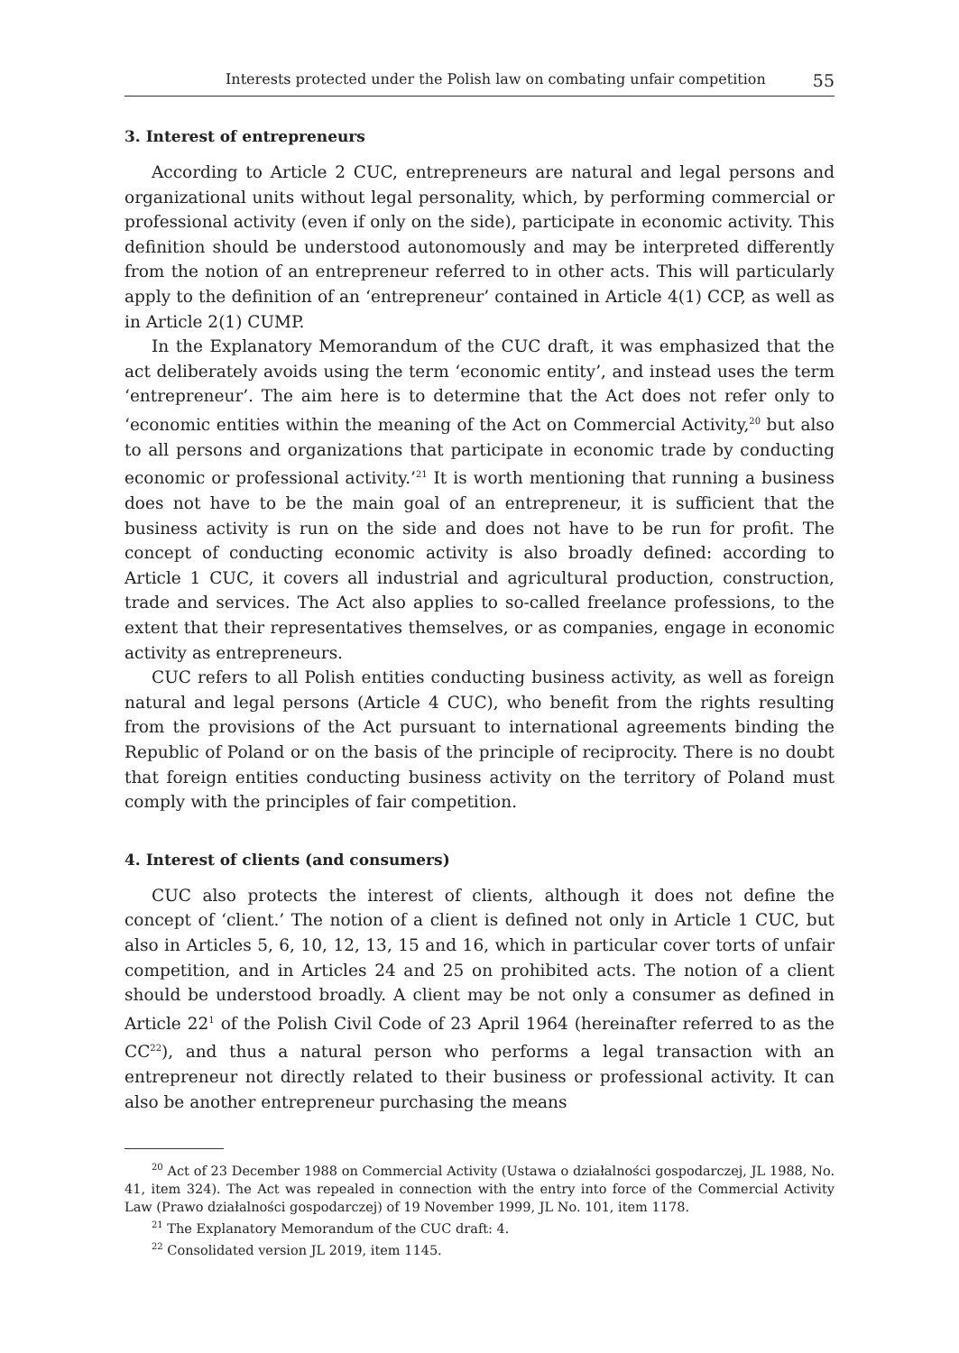Interests protected under the Polish law on combating unfair competition 55
3. Interest of entrepreneurs
According to Article 2 CUC, entrepreneurs are natural and legal persons and organizational units without legal personality, which, by performing commercial or professional activity (even if only on the side), participate in economic activity. This definition should be understood autonomously and may be interpreted differently from the notion of an entrepreneur referred to in other acts. This will particularly apply to the definition of an ‘entrepreneur’ contained in Article 4(1) CCP, as well as in Article 2(1) CUMP.
In the Explanatory Memorandum of the CUC draft, it was emphasized that the act deliberately avoids using the term ‘economic entity’, and instead uses the term ‘entrepreneur’. The aim here is to determine that the Act does not refer only to ‘economic entities within the meaning of the Act on Commercial Activity,<sup>20</sup> but also to all persons and organizations that participate in economic trade by conducting economic or professional activity.’<sup>21</sup> It is worth mentioning that running a business does not have to be the main goal of an entrepreneur, it is sufficient that the business activity is run on the side and does not have to be run for profit. The concept of conducting economic activity is also broadly defined: according to Article 1 CUC, it covers all industrial and agricultural production, construction, trade and services. The Act also applies to so-called freelance professions, to the extent that their representatives themselves, or as companies, engage in economic activity as entrepreneurs.
CUC refers to all Polish entities conducting business activity, as well as foreign natural and legal persons (Article 4 CUC), who benefit from the rights resulting from the provisions of the Act pursuant to international agreements binding the Republic of Poland or on the basis of the principle of reciprocity. There is no doubt that foreign entities conducting business activity on the territory of Poland must comply with the principles of fair competition.
4. Interest of clients (and consumers)
CUC also protects the interest of clients, although it does not define the concept of ‘client.’ The notion of a client is defined not only in Article 1 CUC, but also in Articles 5, 6, 10, 12, 13, 15 and 16, which in particular cover torts of unfair competition, and in Articles 24 and 25 on prohibited acts. The notion of a client should be understood broadly. A client may be not only a consumer as defined in Article 22<sup>1</sup> of the Polish Civil Code of 23 April 1964 (hereinafter referred to as the CC<sup>22</sup>), and thus a natural person who performs a legal transaction with an entrepreneur not directly related to their business or professional activity. It can also be another entrepreneur purchasing the means
<sup>20</sup> Act of 23 December 1988 on Commercial Activity (Ustawa o działalności gospodarczej, JL 1988, No. 41, item 324). The Act was repealed in connection with the entry into force of the Commercial Activity Law (Prawo działalności gospodarczej) of 19 November 1999, JL No. 101, item 1178.
<sup>21</sup> The Explanatory Memorandum of the CUC draft: 4.
<sup>22</sup> Consolidated version JL 2019, item 1145.